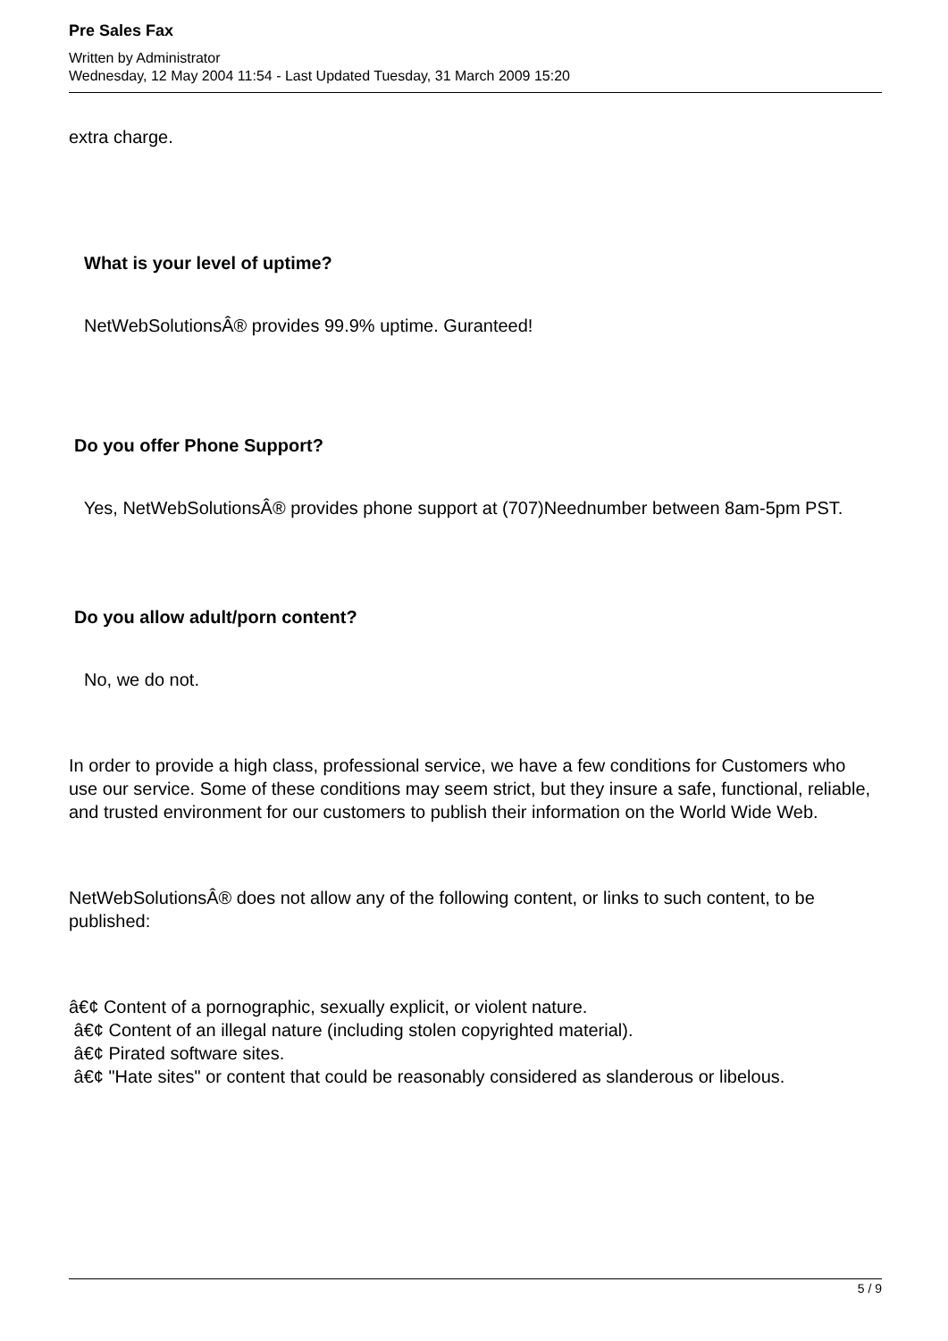Pre Sales Fax
Written by Administrator
Wednesday, 12 May 2004 11:54 - Last Updated Tuesday, 31 March 2009 15:20
extra charge.
What is your level of uptime?
NetWebSolutionsÂ® provides 99.9% uptime. Guranteed!
Do you offer Phone Support?
Yes, NetWebSolutionsÂ® provides phone support at (707)Neednumber between 8am-5pm PST.
Do you allow adult/porn content?
No, we do not.
In order to provide a high class, professional service, we have a few conditions for Customers who use our service. Some of these conditions may seem strict, but they insure a safe, functional, reliable, and trusted environment for our customers to publish their information on the World Wide Web.
NetWebSolutionsÂ® does not allow any of the following content, or links to such content, to be published:
â€¢ Content of a pornographic, sexually explicit, or violent nature.
â€¢ Content of an illegal nature (including stolen copyrighted material).
â€¢ Pirated software sites.
â€¢ "Hate sites" or content that could be reasonably considered as slanderous or libelous.
5 / 9